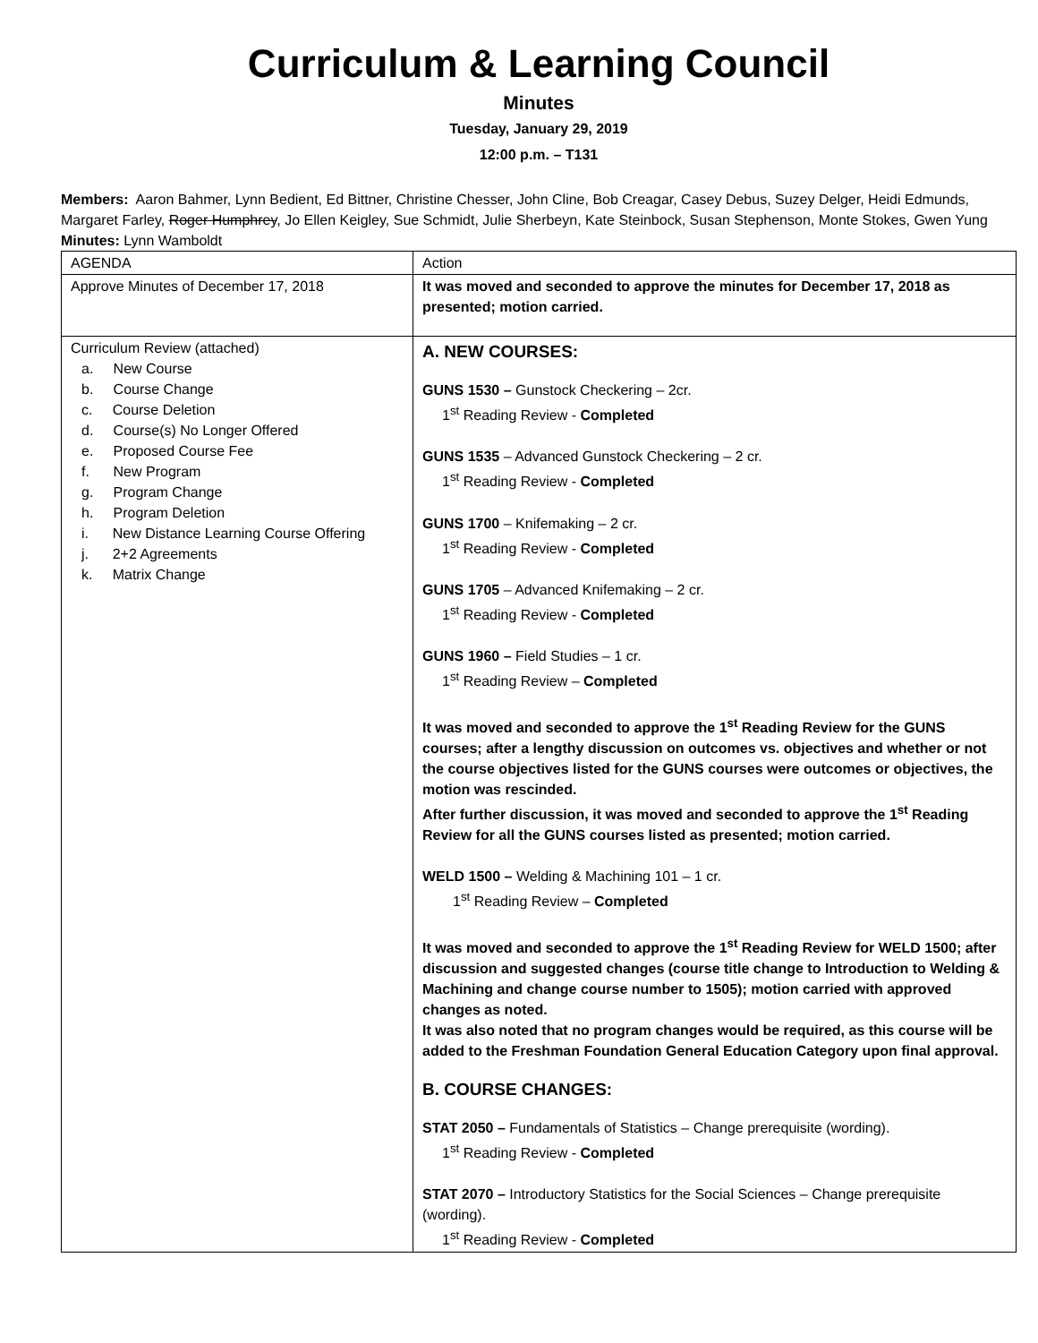Curriculum & Learning Council
Minutes
Tuesday, January 29, 2019
12:00 p.m. – T131
Members: Aaron Bahmer, Lynn Bedient, Ed Bittner, Christine Chesser, John Cline, Bob Creagar, Casey Debus, Suzey Delger, Heidi Edmunds, Margaret Farley, Roger Humphrey, Jo Ellen Keigley, Sue Schmidt, Julie Sherbeyn, Kate Steinbock, Susan Stephenson, Monte Stokes, Gwen Yung
Minutes: Lynn Wamboldt
| AGENDA | Action |
| Approve Minutes of December 17, 2018 | It was moved and seconded to approve the minutes for December 17, 2018 as presented; motion carried. |
| Curriculum Review (attached) a. New Course b. Course Change c. Course Deletion d. Course(s) No Longer Offered e. Proposed Course Fee f. New Program g. Program Change h. Program Deletion i. New Distance Learning Course Offering j. 2+2 Agreements k. Matrix Change | A. NEW COURSES: GUNS 1530 – Gunstock Checkering – 2cr. 1<sup>st</sup> Reading Review - Completed GUNS 1535 – Advanced Gunstock Checkering – 2 cr. 1<sup>st</sup> Reading Review - Completed GUNS 1700 – Knifemaking – 2 cr. 1<sup>st</sup> Reading Review - Completed GUNS 1705 – Advanced Knifemaking – 2 cr. 1<sup>st</sup> Reading Review - Completed GUNS 1960 – Field Studies – 1 cr. 1<sup>st</sup> Reading Review – Completed It was moved and seconded to approve the 1<sup>st</sup> Reading Review for the GUNS courses; after a lengthy discussion on outcomes vs. objectives and whether or not the course objectives listed for the GUNS courses were outcomes or objectives, the motion was rescinded. After further discussion, it was moved and seconded to approve the 1<sup>st</sup> Reading Review for all the GUNS courses listed as presented; motion carried. WELD 1500 – Welding & Machining 101 – 1 cr. 1<sup>st</sup> Reading Review – Completed It was moved and seconded to approve the 1<sup>st</sup> Reading Review for WELD 1500; after discussion and suggested changes (course title change to Introduction to Welding & Machining and change course number to 1505); motion carried with approved changes as noted. It was also noted that no program changes would be required, as this course will be added to the Freshman Foundation General Education Category upon final approval. B. COURSE CHANGES: STAT 2050 – Fundamentals of Statistics – Change prerequisite (wording). 1<sup>st</sup> Reading Review - Completed STAT 2070 – Introductory Statistics for the Social Sciences – Change prerequisite (wording). 1<sup>st</sup> Reading Review - Completed |